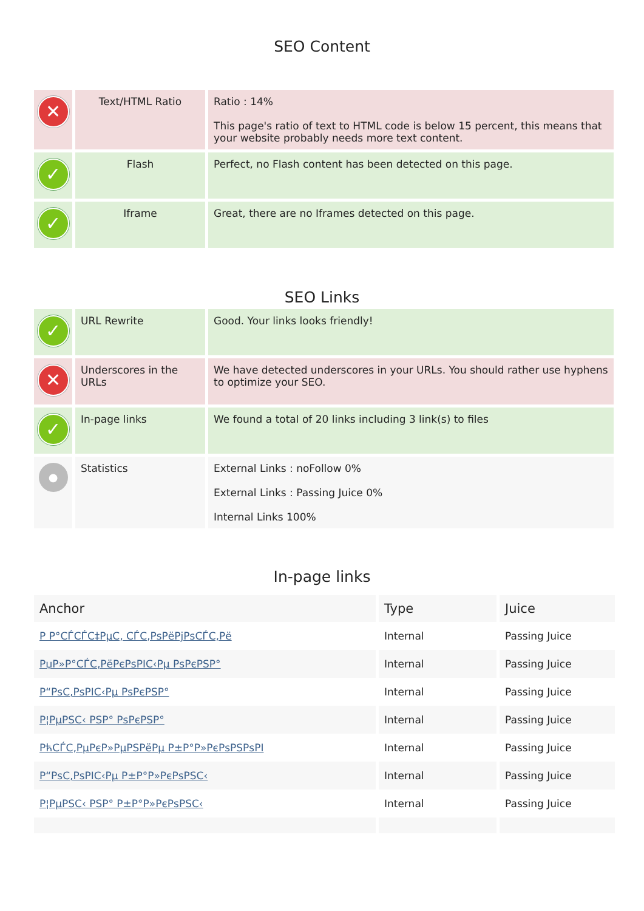SEO Content
| ✕ | Text/HTML Ratio | Ratio : 14% This page's ratio of text to HTML code is below 15 percent, this means that your website probably needs more text content. |
| ✓ | Flash | Perfect, no Flash content has been detected on this page. |
| ✓ | Iframe | Great, there are no Iframes detected on this page. |
SEO Links
| ✓ | URL Rewrite | Good. Your links looks friendly! |
| ✕ | Underscores in the URLs | We have detected underscores in your URLs. You should rather use hyphens to optimize your SEO. |
| ✓ | In-page links | We found a total of 20 links including 3 link(s) to files |
| ● | Statistics | External Links : noFollow 0% External Links : Passing Juice 0% Internal Links 100% |
In-page links
| Anchor | Type | Juice |
| --- | --- | --- |
| Р Р°СЃСЃС‡РµС‚ СЃС‚РѕРёРјРѕСЃС‚Рё | Internal | Passing Juice |
| РџР»Р°СЃС‚РёРєРѕРІС‹Рµ РѕРєРЅР° | Internal | Passing Juice |
| Р“РѕС‚РѕРІС‹Рµ РѕРєРЅР° | Internal | Passing Juice |
| Р¦РµРЅС‹ РЅР° РѕРєРЅР° | Internal | Passing Juice |
| РћСЃС‚РµРєР»РµРЅРёРµ Р±Р°Р»РєРѕРЅРѕРІ | Internal | Passing Juice |
| Р“РѕС‚РѕРІС‹Рµ Р±Р°Р»РєРѕРЅС‹ | Internal | Passing Juice |
| Р¦РµРЅС‹ РЅР° Р±Р°Р»РєРѕРЅС‹ | Internal | Passing Juice |